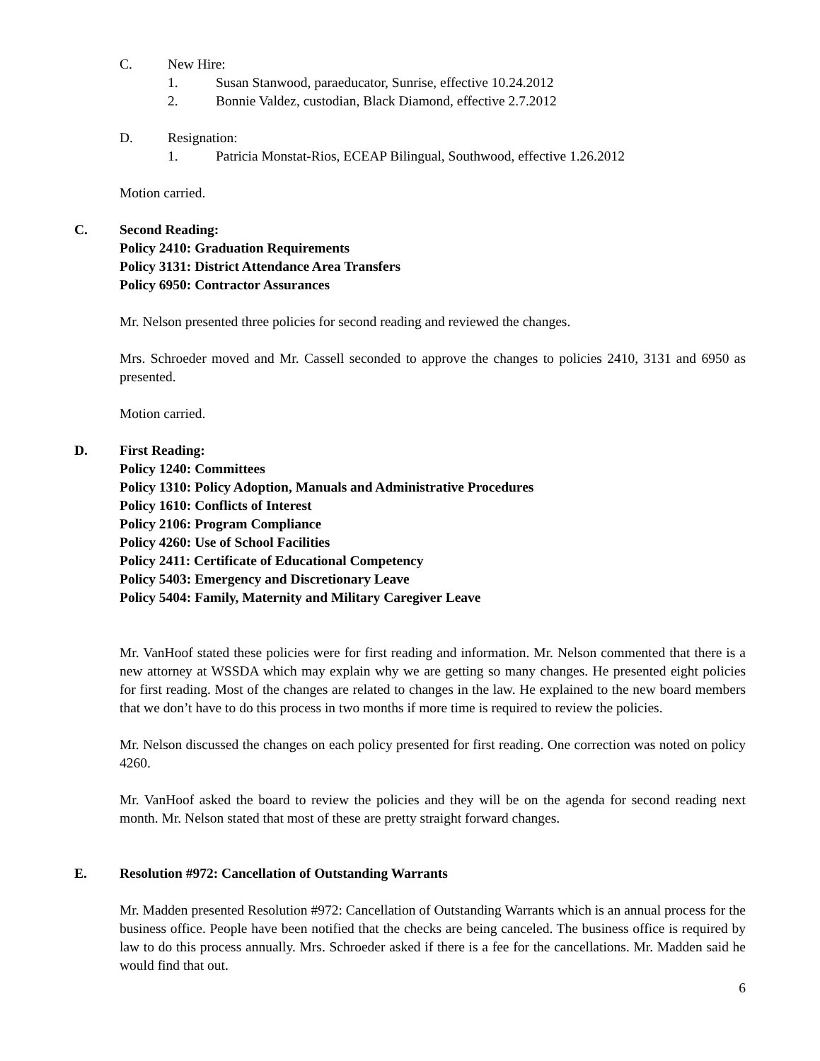C. New Hire:
1. Susan Stanwood, paraeducator, Sunrise, effective 10.24.2012
2. Bonnie Valdez, custodian, Black Diamond, effective 2.7.2012
D. Resignation:
1. Patricia Monstat-Rios, ECEAP Bilingual, Southwood, effective 1.26.2012
Motion carried.
C. Second Reading:
Policy 2410: Graduation Requirements
Policy 3131: District Attendance Area Transfers
Policy 6950: Contractor Assurances
Mr. Nelson presented three policies for second reading and reviewed the changes.
Mrs. Schroeder moved and Mr. Cassell seconded to approve the changes to policies 2410, 3131 and 6950 as presented.
Motion carried.
D. First Reading:
Policy 1240: Committees
Policy 1310: Policy Adoption, Manuals and Administrative Procedures
Policy 1610: Conflicts of Interest
Policy 2106: Program Compliance
Policy 4260: Use of School Facilities
Policy 2411: Certificate of Educational Competency
Policy 5403: Emergency and Discretionary Leave
Policy 5404: Family, Maternity and Military Caregiver Leave
Mr. VanHoof stated these policies were for first reading and information. Mr. Nelson commented that there is a new attorney at WSSDA which may explain why we are getting so many changes. He presented eight policies for first reading. Most of the changes are related to changes in the law. He explained to the new board members that we don’t have to do this process in two months if more time is required to review the policies.
Mr. Nelson discussed the changes on each policy presented for first reading. One correction was noted on policy 4260.
Mr. VanHoof asked the board to review the policies and they will be on the agenda for second reading next month. Mr. Nelson stated that most of these are pretty straight forward changes.
E. Resolution #972: Cancellation of Outstanding Warrants
Mr. Madden presented Resolution #972: Cancellation of Outstanding Warrants which is an annual process for the business office. People have been notified that the checks are being canceled. The business office is required by law to do this process annually. Mrs. Schroeder asked if there is a fee for the cancellations. Mr. Madden said he would find that out.
6